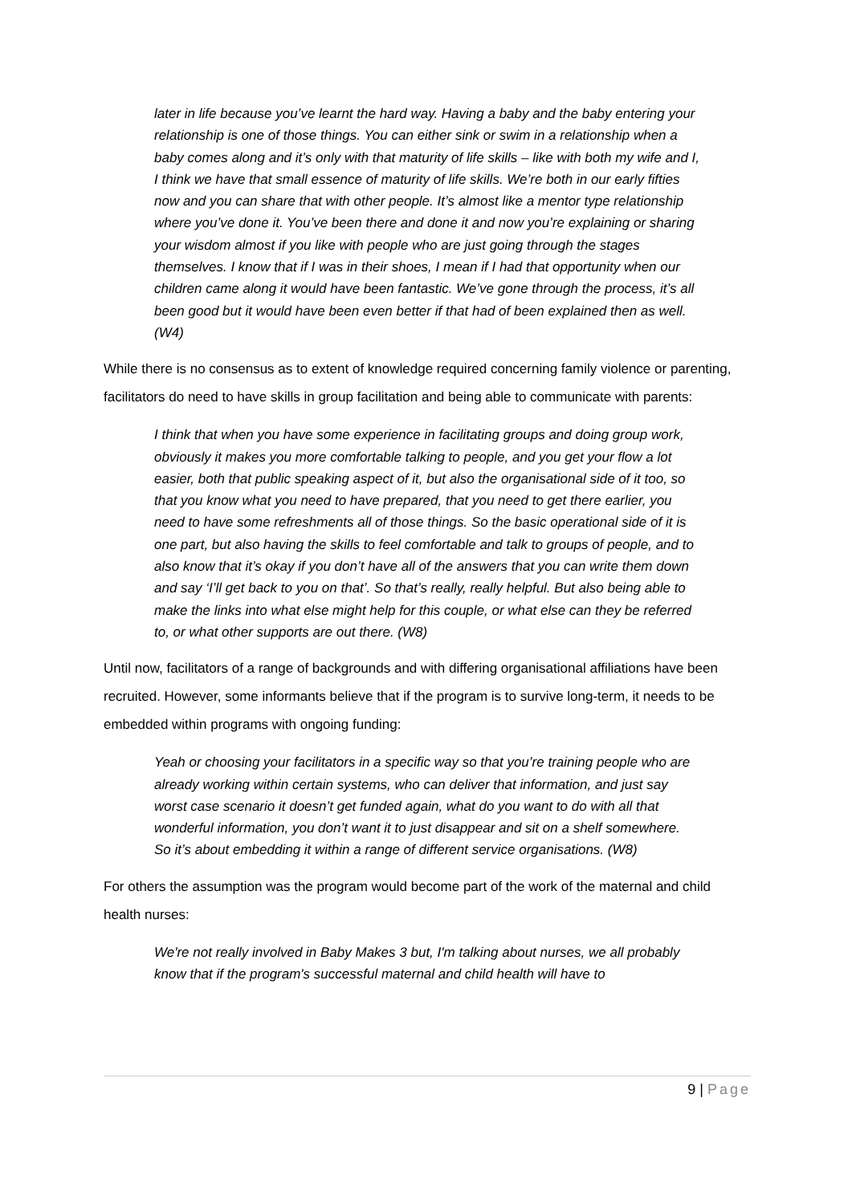later in life because you’ve learnt the hard way. Having a baby and the baby entering your relationship is one of those things. You can either sink or swim in a relationship when a baby comes along and it’s only with that maturity of life skills – like with both my wife and I, I think we have that small essence of maturity of life skills. We’re both in our early fifties now and you can share that with other people. It’s almost like a mentor type relationship where you’ve done it. You’ve been there and done it and now you’re explaining or sharing your wisdom almost if you like with people who are just going through the stages themselves. I know that if I was in their shoes, I mean if I had that opportunity when our children came along it would have been fantastic. We’ve gone through the process, it’s all been good but it would have been even better if that had of been explained then as well. (W4)
While there is no consensus as to extent of knowledge required concerning family violence or parenting, facilitators do need to have skills in group facilitation and being able to communicate with parents:
I think that when you have some experience in facilitating groups and doing group work, obviously it makes you more comfortable talking to people, and you get your flow a lot easier, both that public speaking aspect of it, but also the organisational side of it too, so that you know what you need to have prepared, that you need to get there earlier, you need to have some refreshments all of those things. So the basic operational side of it is one part, but also having the skills to feel comfortable and talk to groups of people, and to also know that it’s okay if you don’t have all of the answers that you can write them down and say ‘I’ll get back to you on that’. So that’s really, really helpful. But also being able to make the links into what else might help for this couple, or what else can they be referred to, or what other supports are out there. (W8)
Until now, facilitators of a range of backgrounds and with differing organisational affiliations have been recruited. However, some informants believe that if the program is to survive long-term, it needs to be embedded within programs with ongoing funding:
Yeah or choosing your facilitators in a specific way so that you’re training people who are already working within certain systems, who can deliver that information, and just say worst case scenario it doesn’t get funded again, what do you want to do with all that wonderful information, you don’t want it to just disappear and sit on a shelf somewhere. So it’s about embedding it within a range of different service organisations. (W8)
For others the assumption was the program would become part of the work of the maternal and child health nurses:
We're not really involved in Baby Makes 3 but, I'm talking about nurses, we all probably know that if the program's successful maternal and child health will have to
9 | Page